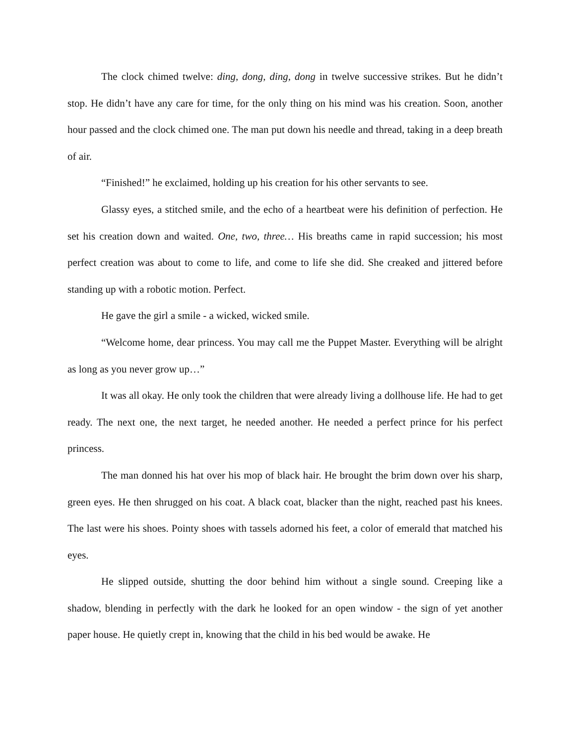The clock chimed twelve: ding, dong, ding, dong in twelve successive strikes. But he didn’t stop. He didn’t have any care for time, for the only thing on his mind was his creation. Soon, another hour passed and the clock chimed one. The man put down his needle and thread, taking in a deep breath of air.
“Finished!” he exclaimed, holding up his creation for his other servants to see.
Glassy eyes, a stitched smile, and the echo of a heartbeat were his definition of perfection. He set his creation down and waited. One, two, three… His breaths came in rapid succession; his most perfect creation was about to come to life, and come to life she did. She creaked and jittered before standing up with a robotic motion. Perfect.
He gave the girl a smile - a wicked, wicked smile.
“Welcome home, dear princess. You may call me the Puppet Master. Everything will be alright as long as you never grow up…”
It was all okay. He only took the children that were already living a dollhouse life. He had to get ready. The next one, the next target, he needed another. He needed a perfect prince for his perfect princess.
The man donned his hat over his mop of black hair. He brought the brim down over his sharp, green eyes. He then shrugged on his coat. A black coat, blacker than the night, reached past his knees. The last were his shoes. Pointy shoes with tassels adorned his feet, a color of emerald that matched his eyes.
He slipped outside, shutting the door behind him without a single sound. Creeping like a shadow, blending in perfectly with the dark he looked for an open window - the sign of yet another paper house. He quietly crept in, knowing that the child in his bed would be awake. He